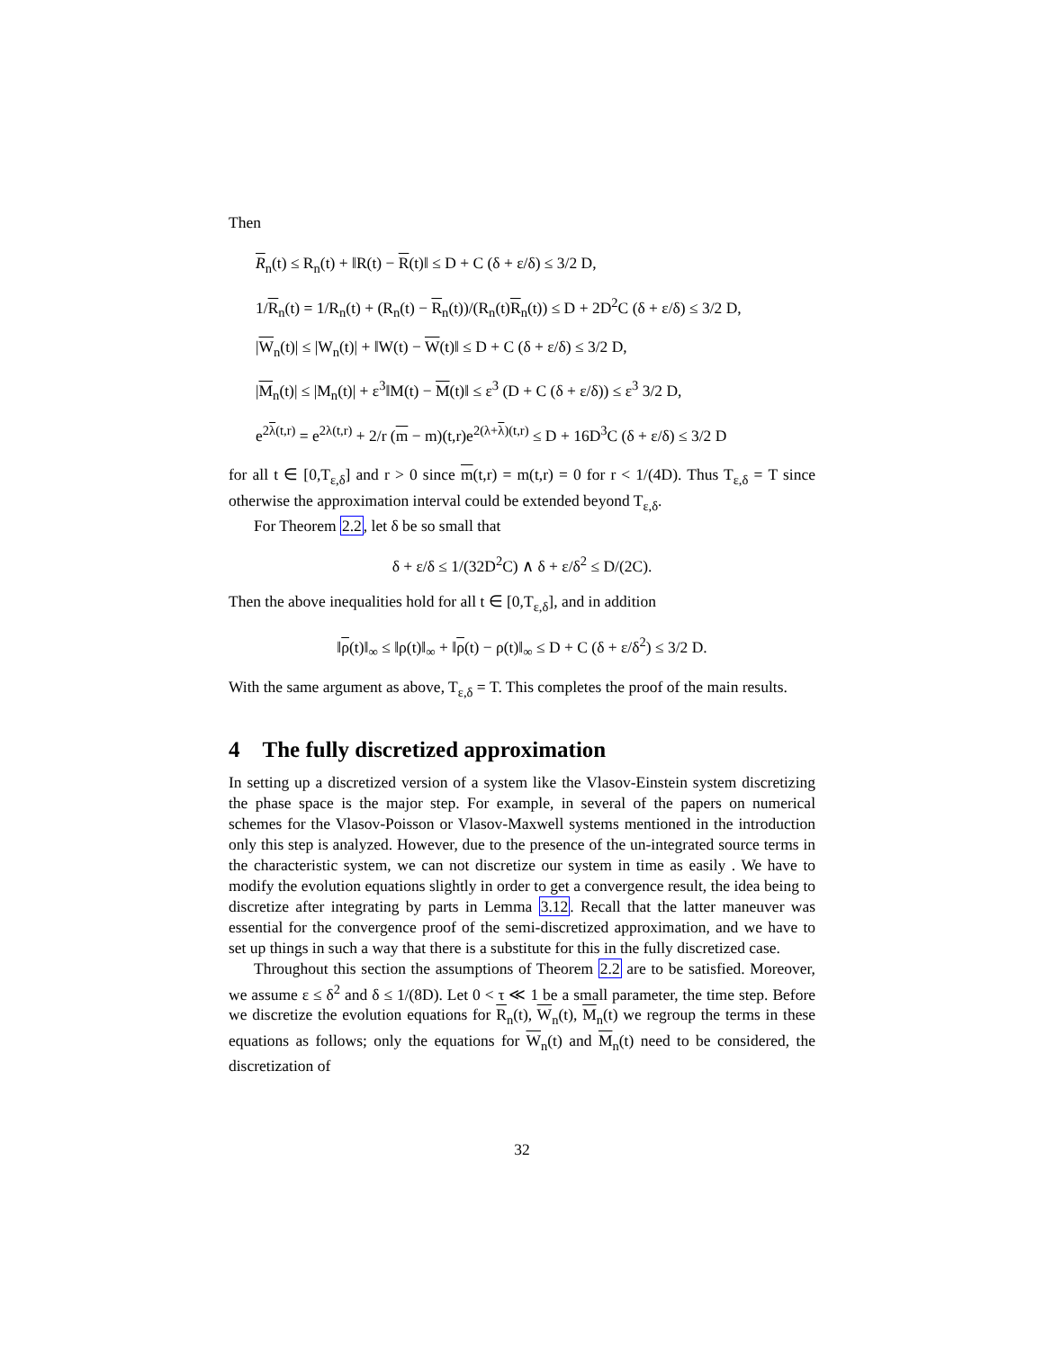Then
R<sub>n</sub>(t) ≤ R<sub>n</sub>(t) + ‖R(t) − R(t)‖ ≤ D + C (δ + ε/δ) ≤ 3/2 D,
1/R<sub>n</sub>(t) = 1/R<sub>n</sub>(t) + (R<sub>n</sub>(t) − R<sub>n</sub>(t))/(R<sub>n</sub>(t)R<sub>n</sub>(t)) ≤ D + 2D<sup>2</sup>C (δ + ε/δ) ≤ 3/2 D,
|W<sub>n</sub>(t)| ≤ |W<sub>n</sub>(t)| + ‖W(t) − W(t)‖ ≤ D + C (δ + ε/δ) ≤ 3/2 D,
|M<sub>n</sub>(t)| ≤ |M<sub>n</sub>(t)| + ε<sup>3</sup>‖M(t) − M(t)‖ ≤ ε<sup>3</sup> (D + C (δ + ε/δ)) ≤ ε<sup>3</sup> 3/2 D,
e<sup>2λ(t,r)</sup> = e<sup>2λ(t,r)</sup> + 2/r (m − m)(t,r)e<sup>2(λ+λ)(t,r)</sup> ≤ D + 16D<sup>3</sup>C (δ + ε/δ) ≤ 3/2 D
for all t ∈ [0,T<sub>ε,δ</sub>] and r > 0 since m(t,r) = m(t,r) = 0 for r < 1/(4D). Thus T<sub>ε,δ</sub> = T since otherwise the approximation interval could be extended beyond T<sub>ε,δ</sub>.
For Theorem 2.2, let δ be so small that
δ + ε/δ ≤ 1/(32D<sup>2</sup>C) ∧ δ + ε/δ<sup>2</sup> ≤ D/(2C).
Then the above inequalities hold for all t ∈ [0,T<sub>ε,δ</sub>], and in addition
‖ρ(t)‖<sub>∞</sub> ≤ ‖ρ(t)‖<sub>∞</sub> + ‖ρ(t) − ρ(t)‖<sub>∞</sub> ≤ D + C (δ + ε/δ<sup>2</sup>) ≤ 3/2 D.
With the same argument as above, T<sub>ε,δ</sub> = T. This completes the proof of the main results.
4 The fully discretized approximation
In setting up a discretized version of a system like the Vlasov-Einstein system discretizing the phase space is the major step. For example, in several of the papers on numerical schemes for the Vlasov-Poisson or Vlasov-Maxwell systems mentioned in the introduction only this step is analyzed. However, due to the presence of the un-integrated source terms in the characteristic system, we can not discretize our system in time as easily . We have to modify the evolution equations slightly in order to get a convergence result, the idea being to discretize after integrating by parts in Lemma 3.12. Recall that the latter maneuver was essential for the convergence proof of the semi-discretized approximation, and we have to set up things in such a way that there is a substitute for this in the fully discretized case.
Throughout this section the assumptions of Theorem 2.2 are to be satisfied. Moreover, we assume ε ≤ δ<sup>2</sup> and δ ≤ 1/(8D). Let 0 < τ ≪ 1 be a small parameter, the time step. Before we discretize the evolution equations for R<sub>n</sub>(t), W<sub>n</sub>(t), M<sub>n</sub>(t) we regroup the terms in these equations as follows; only the equations for W<sub>n</sub>(t) and M<sub>n</sub>(t) need to be considered, the discretization of
32